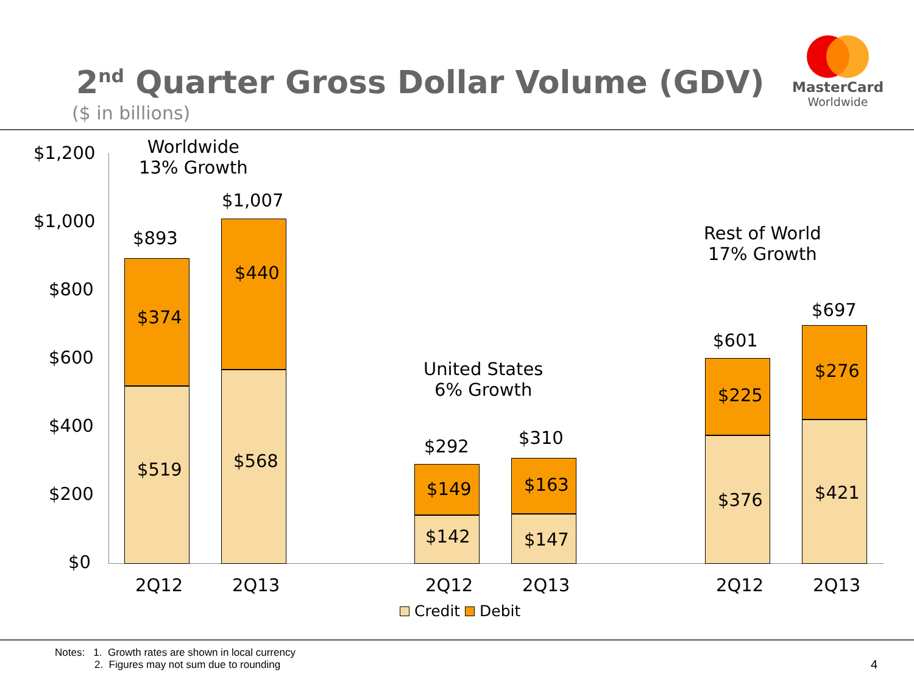2<sup>nd</sup> Quarter Gross Dollar Volume (GDV)
($ in billions)
MasterCard
Worldwide
$1,200
$1,000
$800
$600
$400
$200
$0
Worldwide
13% Growth
United States
6% Growth
Rest of World
17% Growth
$893
$374
$519
$1,007
$440
$568
$292
$149
$142
$310
$163
$147
$601
$225
$376
$697
$276
$421
2Q12 2Q13 2Q12 2Q13 2Q12 2Q13
Credit Debit
Notes: 1. Growth rates are shown in local currency
2. Figures may not sum due to rounding
4